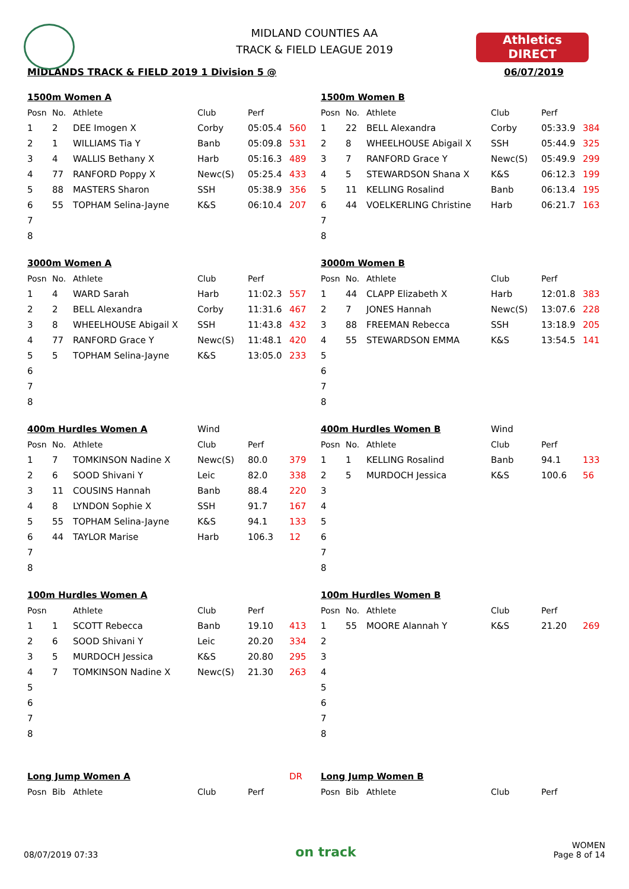Athletics
DIRECT
MIDLAND COUNTIES AA
TRACK & FIELD LEAGUE 2019
MIDLANDS TRACK & FIELD 2019 1 Division 5 @ 06/07/2019
| 1500m Women A | | | | | |
| Posn | No. | Athlete | Club | Perf | |
| 1 | 2 | DEE Imogen X | Corby | 05:05.4 | 560 |
| 2 | 1 | WILLIAMS Tia Y | Banb | 05:09.8 | 531 |
| 3 | 4 | WALLIS Bethany X | Harb | 05:16.3 | 489 |
| 4 | 77 | RANFORD Poppy X | Newc(S) | 05:25.4 | 433 |
| 5 | 88 | MASTERS Sharon | SSH | 05:38.9 | 356 |
| 6 | 55 | TOPHAM Selina-Jayne | K&S | 06:10.4 | 207 |
| 7 | | | | | |
| 8 | | | | | |
| 1500m Women B | | | | | |
| Posn | No. | Athlete | Club | Perf | |
| 1 | 22 | BELL Alexandra | Corby | 05:33.9 | 384 |
| 2 | 8 | WHEELHOUSE Abigail X | SSH | 05:44.9 | 325 |
| 3 | 7 | RANFORD Grace Y | Newc(S) | 05:49.9 | 299 |
| 4 | 5 | STEWARDSON Shana X | K&S | 06:12.3 | 199 |
| 5 | 11 | KELLING Rosalind | Banb | 06:13.4 | 195 |
| 6 | 44 | VOELKERLING Christine | Harb | 06:21.7 | 163 |
| 7 | | | | | |
| 8 | | | | | |
| 3000m Women A | | | | | |
| Posn | No. | Athlete | Club | Perf | |
| 1 | 4 | WARD Sarah | Harb | 11:02.3 | 557 |
| 2 | 2 | BELL Alexandra | Corby | 11:31.6 | 467 |
| 3 | 8 | WHEELHOUSE Abigail X | SSH | 11:43.8 | 432 |
| 4 | 77 | RANFORD Grace Y | Newc(S) | 11:48.1 | 420 |
| 5 | 5 | TOPHAM Selina-Jayne | K&S | 13:05.0 | 233 |
| 6 | | | | | |
| 7 | | | | | |
| 8 | | | | | |
| 3000m Women B | | | | | |
| Posn | No. | Athlete | Club | Perf | |
| 1 | 44 | CLAPP Elizabeth X | Harb | 12:01.8 | 383 |
| 2 | 7 | JONES Hannah | Newc(S) | 13:07.6 | 228 |
| 3 | 88 | FREEMAN Rebecca | SSH | 13:18.9 | 205 |
| 4 | 55 | STEWARDSON EMMA | K&S | 13:54.5 | 141 |
| 5 | | | | | |
| 6 | | | | | |
| 7 | | | | | |
| 8 | | | | | |
| 400m Hurdles Women A | | | Wind | | |
| Posn | No. | Athlete | Club | Perf | |
| 1 | 7 | TOMKINSON Nadine X | Newc(S) | 80.0 | 379 |
| 2 | 6 | SOOD Shivani Y | Leic | 82.0 | 338 |
| 3 | 11 | COUSINS Hannah | Banb | 88.4 | 220 |
| 4 | 8 | LYNDON Sophie X | SSH | 91.7 | 167 |
| 5 | 55 | TOPHAM Selina-Jayne | K&S | 94.1 | 133 |
| 6 | 44 | TAYLOR Marise | Harb | 106.3 | 12 |
| 7 | | | | | |
| 8 | | | | | |
| 400m Hurdles Women B | | | Wind | | |
| Posn | No. | Athlete | Club | Perf | |
| 1 | 1 | KELLING Rosalind | Banb | 94.1 | 133 |
| 2 | 5 | MURDOCH Jessica | K&S | 100.6 | 56 |
| 3 | | | | | |
| 4 | | | | | |
| 5 | | | | | |
| 6 | | | | | |
| 7 | | | | | |
| 8 | | | | | |
| 100m Hurdles Women A | | | | | |
| Posn | | Athlete | Club | Perf | |
| 1 | 1 | SCOTT Rebecca | Banb | 19.10 | 413 |
| 2 | 6 | SOOD Shivani Y | Leic | 20.20 | 334 |
| 3 | 5 | MURDOCH Jessica | K&S | 20.80 | 295 |
| 4 | 7 | TOMKINSON Nadine X | Newc(S) | 21.30 | 263 |
| 5 | | | | | |
| 6 | | | | | |
| 7 | | | | | |
| 8 | | | | | |
| 100m Hurdles Women B | | | | | |
| Posn | No. | Athlete | Club | Perf | |
| 1 | 55 | MOORE Alannah Y | K&S | 21.20 | 269 |
| 2 | | | | | |
| 3 | | | | | |
| 4 | | | | | |
| 5 | | | | | |
| 6 | | | | | |
| 7 | | | | | |
| 8 | | | | | |
| Long Jump Women A | | | | | DR |
| Posn | Bib | Athlete | Club | Perf | |
| Long Jump Women B | | | | | |
| Posn | Bib | Athlete | Club | Perf | |
08/07/2019 07:33 on track WOMEN
Page 8 of 14